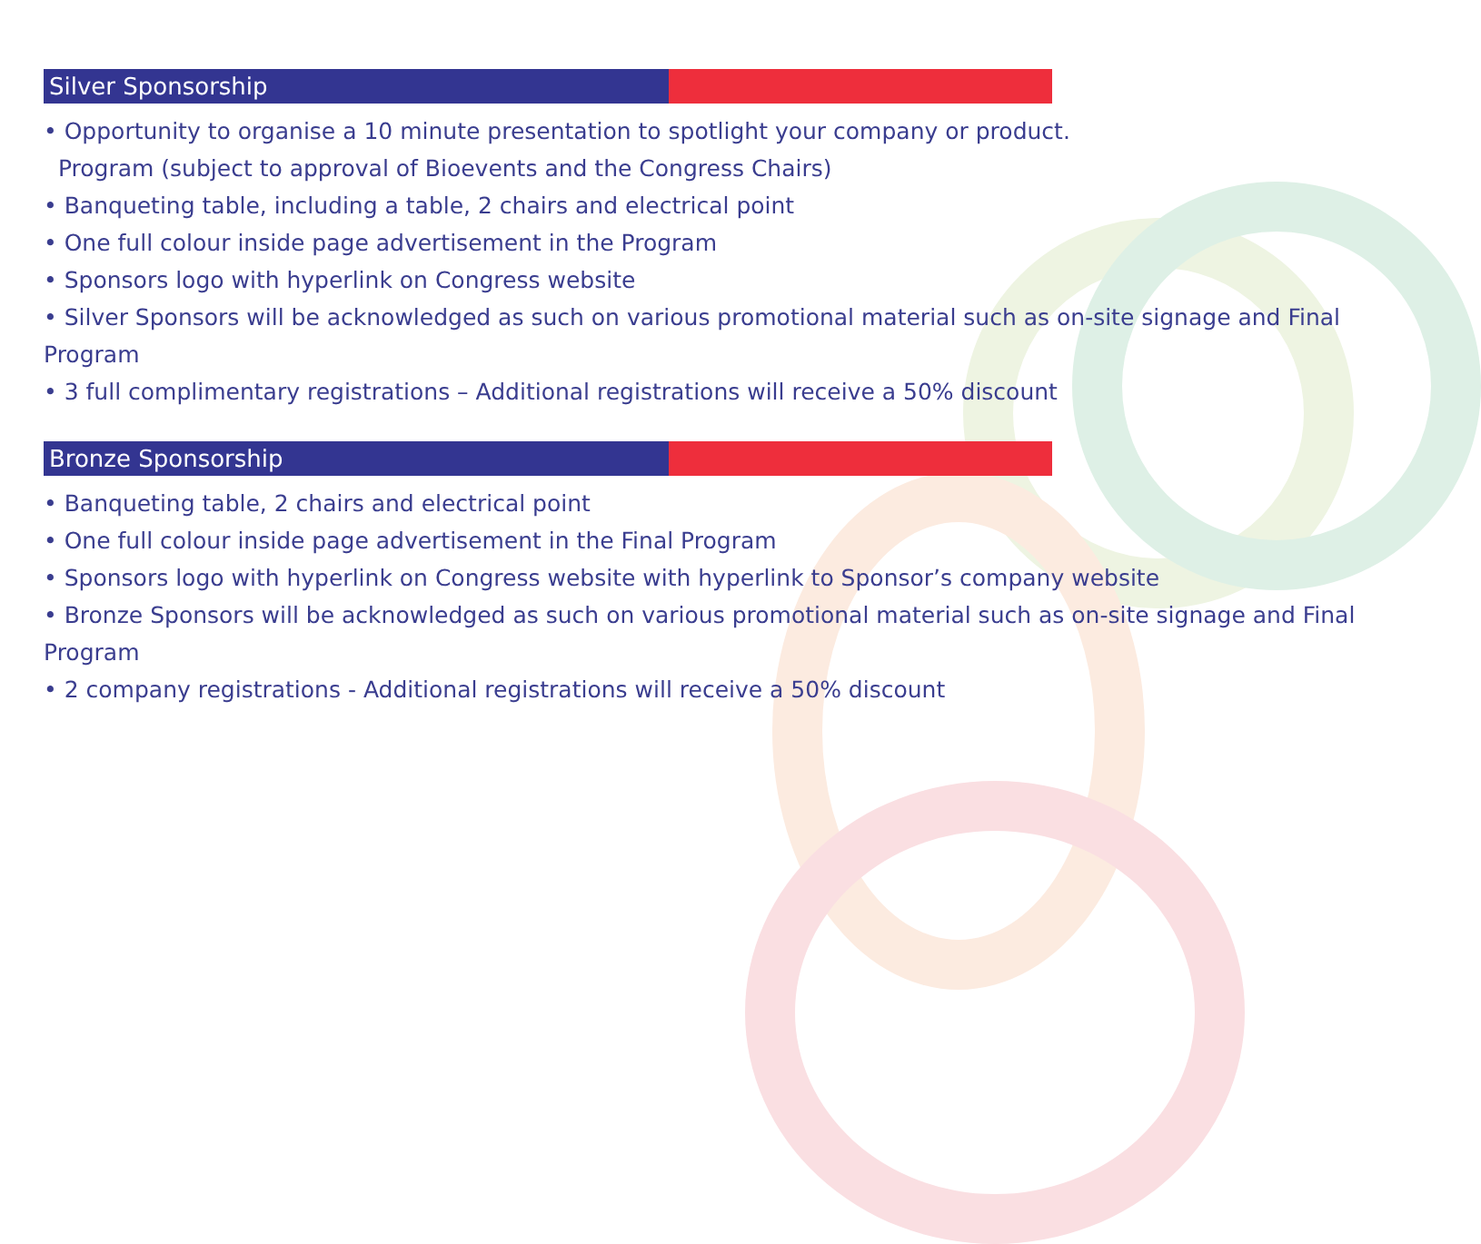Silver Sponsorship
• Opportunity to organise a 10 minute presentation to spotlight your company or product.
Program (subject to approval of Bioevents and the Congress Chairs)
• Banqueting table, including a table, 2 chairs and electrical point
• One full colour inside page advertisement in the Program
• Sponsors logo with hyperlink on Congress website
• Silver Sponsors will be acknowledged as such on various promotional material such as on-site signage and Final Program
• 3 full complimentary registrations – Additional registrations will receive a 50% discount
Bronze Sponsorship
• Banqueting table, 2 chairs and electrical point
• One full colour inside page advertisement in the Final Program
• Sponsors logo with hyperlink on Congress website with hyperlink to Sponsor’s company website
• Bronze Sponsors will be acknowledged as such on various promotional material such as on-site signage and Final Program
• 2 company registrations - Additional registrations will receive a 50% discount